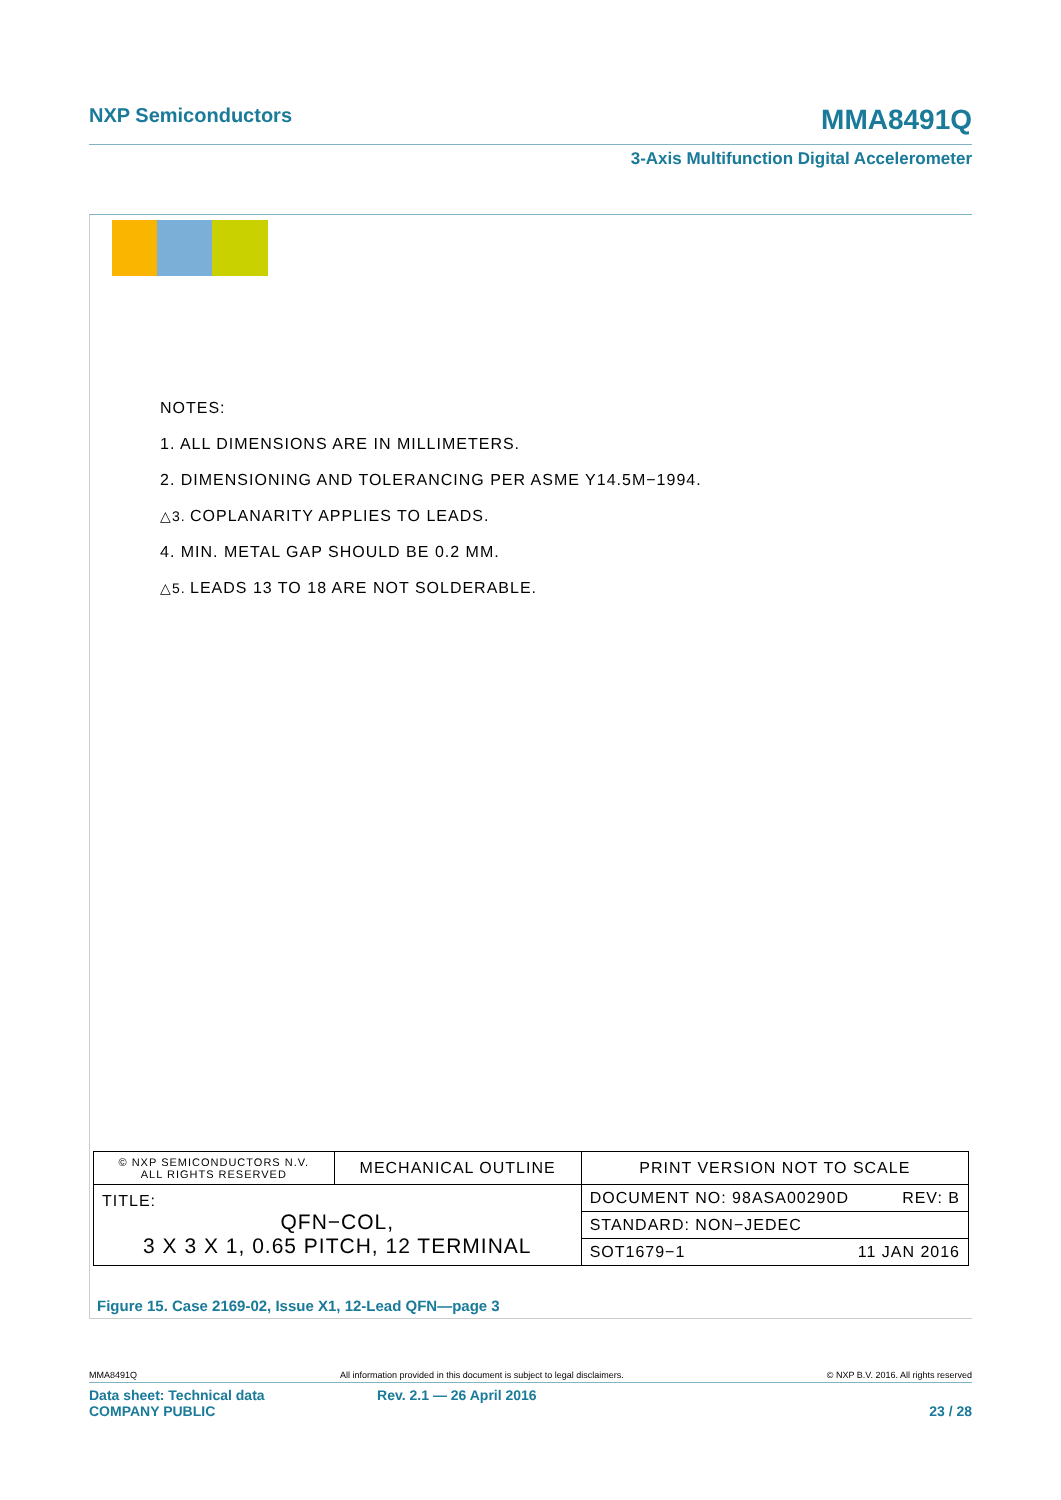NXP Semiconductors MMA8491Q
3-Axis Multifunction Digital Accelerometer
NOTES:
1. ALL DIMENSIONS ARE IN MILLIMETERS.
2. DIMENSIONING AND TOLERANCING PER ASME Y14.5M−1994.
△3. COPLANARITY APPLIES TO LEADS.
4. MIN. METAL GAP SHOULD BE 0.2 MM.
△5. LEADS 13 TO 18 ARE NOT SOLDERABLE.
| © NXP SEMICONDUCTORS N.V. ALL RIGHTS RESERVED | MECHANICAL OUTLINE | PRINT VERSION NOT TO SCALE |
| TITLE: QFN−COL, 3 X 3 X 1, 0.65 PITCH, 12 TERMINAL | | DOCUMENT NO: 98ASA00290D REV: B |
| | | STANDARD: NON−JEDEC |
| | | SOT1679−1 11 JAN 2016 |
Figure 15. Case 2169-02, Issue X1, 12-Lead QFN—page 3
MMA8491Q All information provided in this document is subject to legal disclaimers. © NXP B.V. 2016. All rights reserved
Data sheet: Technical data
COMPANY PUBLIC Rev. 2.1 — 26 April 2016
23 / 28